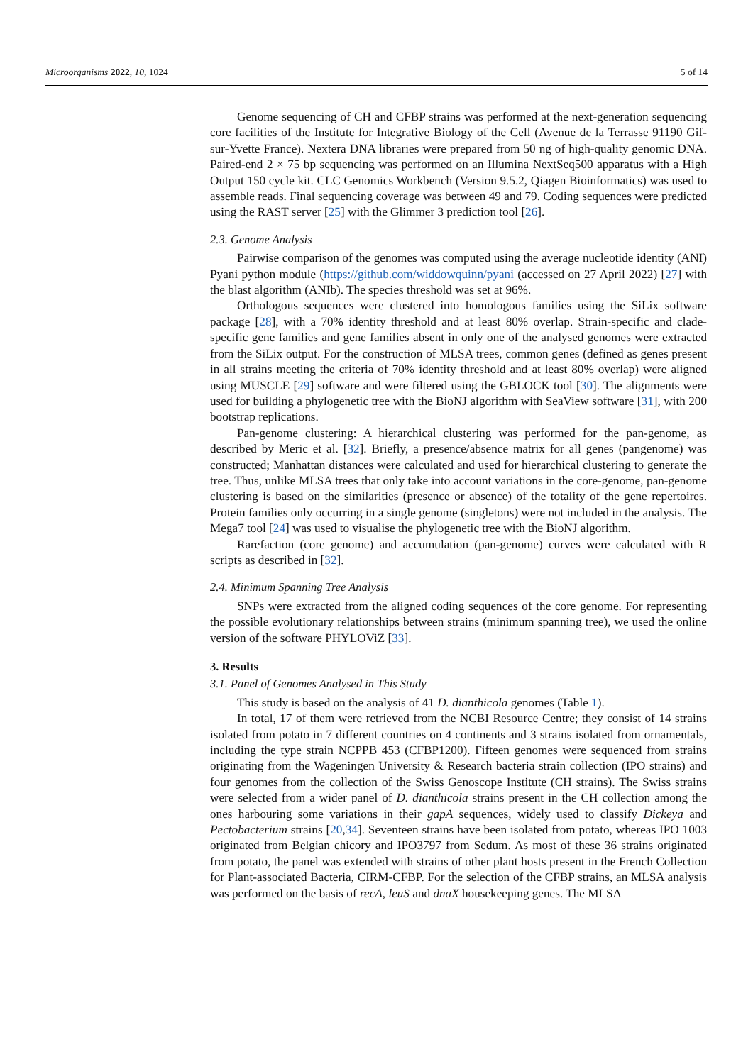Microorganisms 2022, 10, 1024 5 of 14
Genome sequencing of CH and CFBP strains was performed at the next-generation sequencing core facilities of the Institute for Integrative Biology of the Cell (Avenue de la Terrasse 91190 Gif-sur-Yvette France). Nextera DNA libraries were prepared from 50 ng of high-quality genomic DNA. Paired-end 2 × 75 bp sequencing was performed on an Illumina NextSeq500 apparatus with a High Output 150 cycle kit. CLC Genomics Workbench (Version 9.5.2, Qiagen Bioinformatics) was used to assemble reads. Final sequencing coverage was between 49 and 79. Coding sequences were predicted using the RAST server [25] with the Glimmer 3 prediction tool [26].
2.3. Genome Analysis
Pairwise comparison of the genomes was computed using the average nucleotide identity (ANI) Pyani python module (https://github.com/widdowquinn/pyani (accessed on 27 April 2022) [27] with the blast algorithm (ANIb). The species threshold was set at 96%.
Orthologous sequences were clustered into homologous families using the SiLix software package [28], with a 70% identity threshold and at least 80% overlap. Strain-specific and clade-specific gene families and gene families absent in only one of the analysed genomes were extracted from the SiLix output. For the construction of MLSA trees, common genes (defined as genes present in all strains meeting the criteria of 70% identity threshold and at least 80% overlap) were aligned using MUSCLE [29] software and were filtered using the GBLOCK tool [30]. The alignments were used for building a phylogenetic tree with the BioNJ algorithm with SeaView software [31], with 200 bootstrap replications.
Pan-genome clustering: A hierarchical clustering was performed for the pan-genome, as described by Meric et al. [32]. Briefly, a presence/absence matrix for all genes (pangenome) was constructed; Manhattan distances were calculated and used for hierarchical clustering to generate the tree. Thus, unlike MLSA trees that only take into account variations in the core-genome, pan-genome clustering is based on the similarities (presence or absence) of the totality of the gene repertoires. Protein families only occurring in a single genome (singletons) were not included in the analysis. The Mega7 tool [24] was used to visualise the phylogenetic tree with the BioNJ algorithm.
Rarefaction (core genome) and accumulation (pan-genome) curves were calculated with R scripts as described in [32].
2.4. Minimum Spanning Tree Analysis
SNPs were extracted from the aligned coding sequences of the core genome. For representing the possible evolutionary relationships between strains (minimum spanning tree), we used the online version of the software PHYLOViZ [33].
3. Results
3.1. Panel of Genomes Analysed in This Study
This study is based on the analysis of 41 D. dianthicola genomes (Table 1).
In total, 17 of them were retrieved from the NCBI Resource Centre; they consist of 14 strains isolated from potato in 7 different countries on 4 continents and 3 strains isolated from ornamentals, including the type strain NCPPB 453 (CFBP1200). Fifteen genomes were sequenced from strains originating from the Wageningen University & Research bacteria strain collection (IPO strains) and four genomes from the collection of the Swiss Genoscope Institute (CH strains). The Swiss strains were selected from a wider panel of D. dianthicola strains present in the CH collection among the ones harbouring some variations in their gapA sequences, widely used to classify Dickeya and Pectobacterium strains [20,34]. Seventeen strains have been isolated from potato, whereas IPO 1003 originated from Belgian chicory and IPO3797 from Sedum. As most of these 36 strains originated from potato, the panel was extended with strains of other plant hosts present in the French Collection for Plant-associated Bacteria, CIRM-CFBP. For the selection of the CFBP strains, an MLSA analysis was performed on the basis of recA, leuS and dnaX housekeeping genes. The MLSA